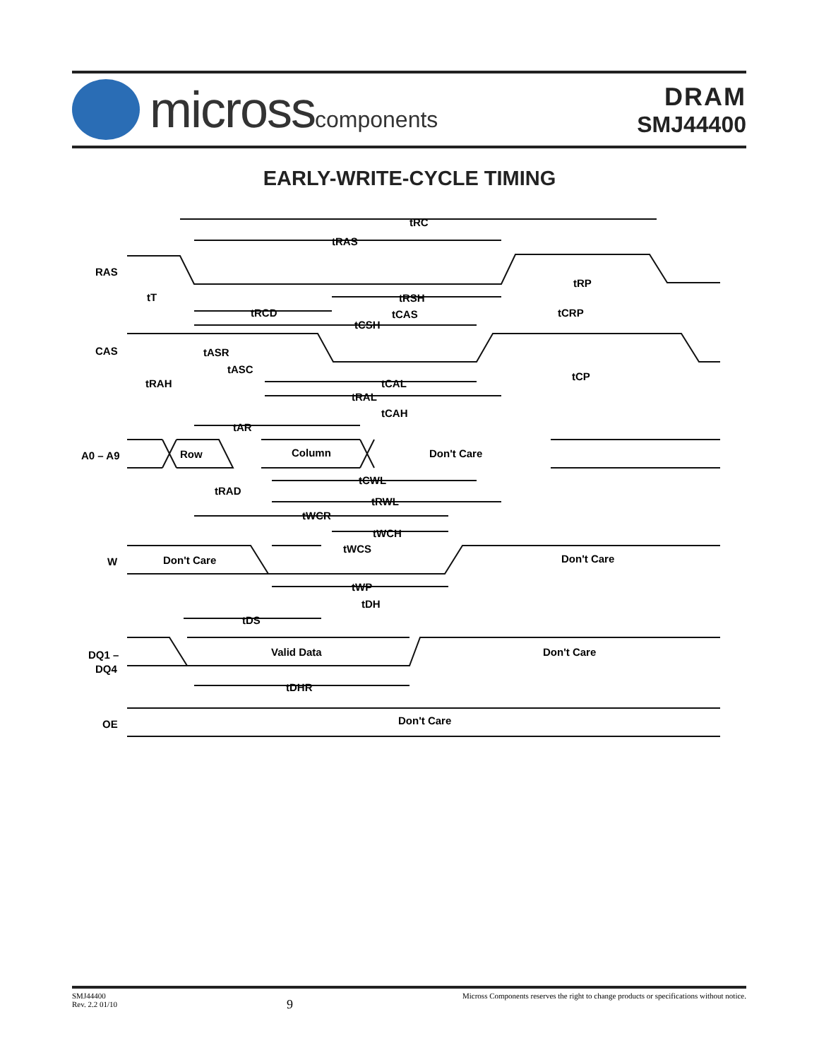microsscomponents
DRAM
SMJ44400
EARLY-WRITE-CYCLE TIMING
RAS
CAS
A0 – A9
W
DQ1 –
DQ4
OE
tRC
tRAS
tRP
tT
tRSH
tRCD
tCAS
tCRP
tCSH
tASR
tASC
tRAH
tCAL
tCP
tRAL
tCAH
tAR
Row
Column
Don't Care
tCWL
tRAD
tRWL
tWCR
tWCH
tWCS
Don't Care
Don't Care
tWP
tDH
tDS
Valid Data
Don't Care
tDHR
Don't Care
SMJ44400
Rev. 2.2 01/10
9
Micross Components reserves the right to change products or specifications without notice.